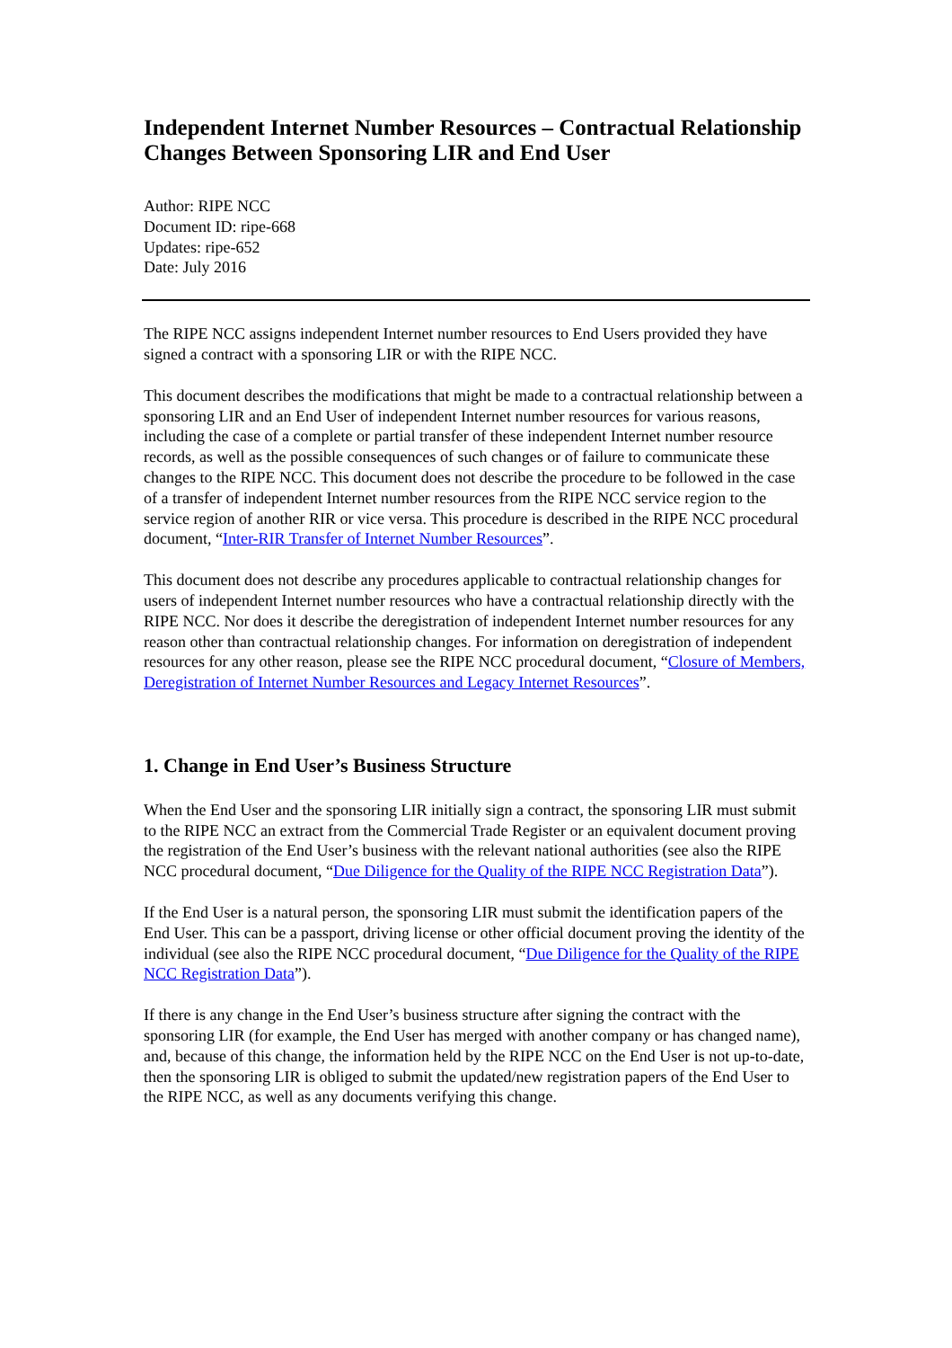Independent Internet Number Resources – Contractual Relationship Changes Between Sponsoring LIR and End User
Author: RIPE NCC
Document ID: ripe-668
Updates: ripe-652
Date: July 2016
The RIPE NCC assigns independent Internet number resources to End Users provided they have signed a contract with a sponsoring LIR or with the RIPE NCC.
This document describes the modifications that might be made to a contractual relationship between a sponsoring LIR and an End User of independent Internet number resources for various reasons, including the case of a complete or partial transfer of these independent Internet number resource records, as well as the possible consequences of such changes or of failure to communicate these changes to the RIPE NCC. This document does not describe the procedure to be followed in the case of a transfer of independent Internet number resources from the RIPE NCC service region to the service region of another RIR or vice versa. This procedure is described in the RIPE NCC procedural document, “Inter-RIR Transfer of Internet Number Resources”.
This document does not describe any procedures applicable to contractual relationship changes for users of independent Internet number resources who have a contractual relationship directly with the RIPE NCC. Nor does it describe the deregistration of independent Internet number resources for any reason other than contractual relationship changes. For information on deregistration of independent resources for any other reason, please see the RIPE NCC procedural document, “Closure of Members, Deregistration of Internet Number Resources and Legacy Internet Resources”.
1. Change in End User’s Business Structure
When the End User and the sponsoring LIR initially sign a contract, the sponsoring LIR must submit to the RIPE NCC an extract from the Commercial Trade Register or an equivalent document proving the registration of the End User’s business with the relevant national authorities (see also the RIPE NCC procedural document, “Due Diligence for the Quality of the RIPE NCC Registration Data”).
If the End User is a natural person, the sponsoring LIR must submit the identification papers of the End User. This can be a passport, driving license or other official document proving the identity of the individual (see also the RIPE NCC procedural document, “Due Diligence for the Quality of the RIPE NCC Registration Data”).
If there is any change in the End User’s business structure after signing the contract with the sponsoring LIR (for example, the End User has merged with another company or has changed name), and, because of this change, the information held by the RIPE NCC on the End User is not up-to-date, then the sponsoring LIR is obliged to submit the updated/new registration papers of the End User to the RIPE NCC, as well as any documents verifying this change.